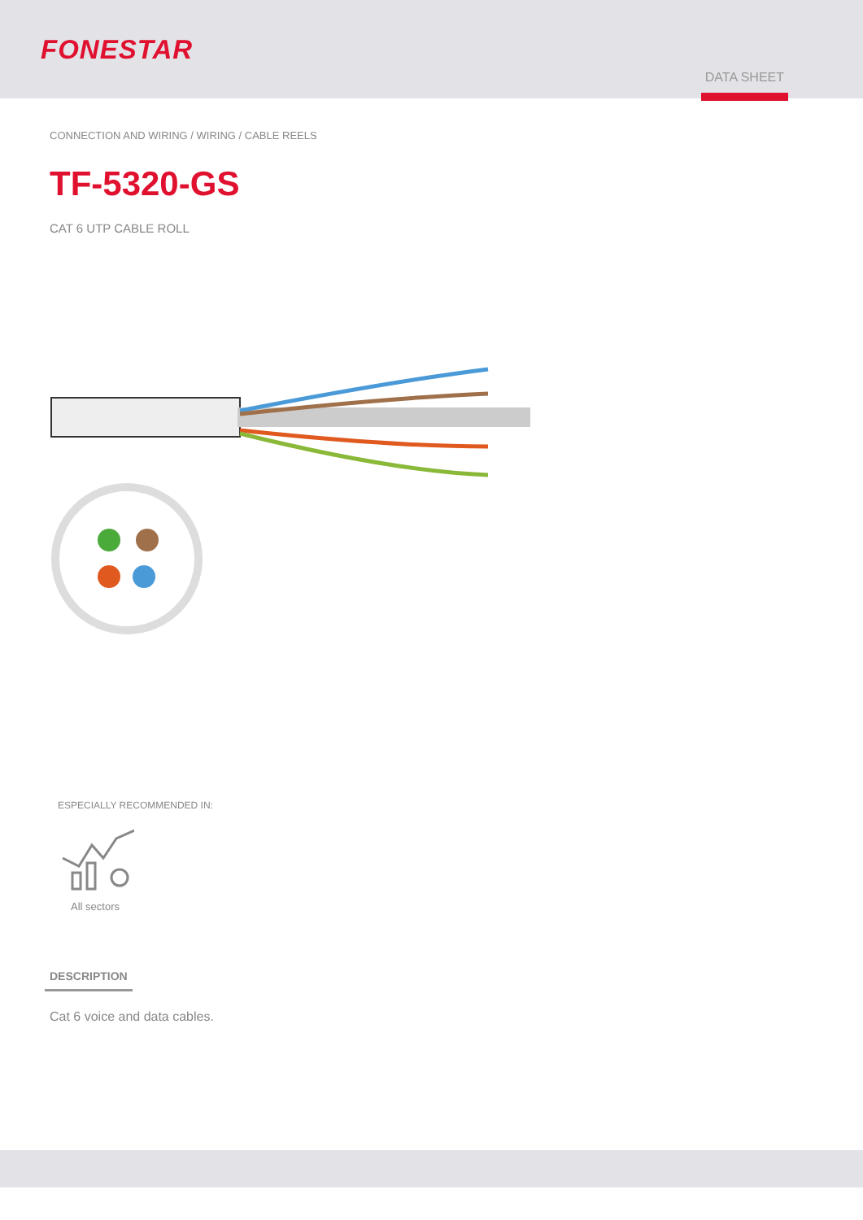FONESTAR
DATA SHEET
CONNECTION AND WIRING / WIRING / CABLE REELS
TF-5320-GS
CAT 6 UTP CABLE ROLL
ESPECIALLY RECOMMENDED IN:
All sectors
DESCRIPTION
Cat 6 voice and data cables.